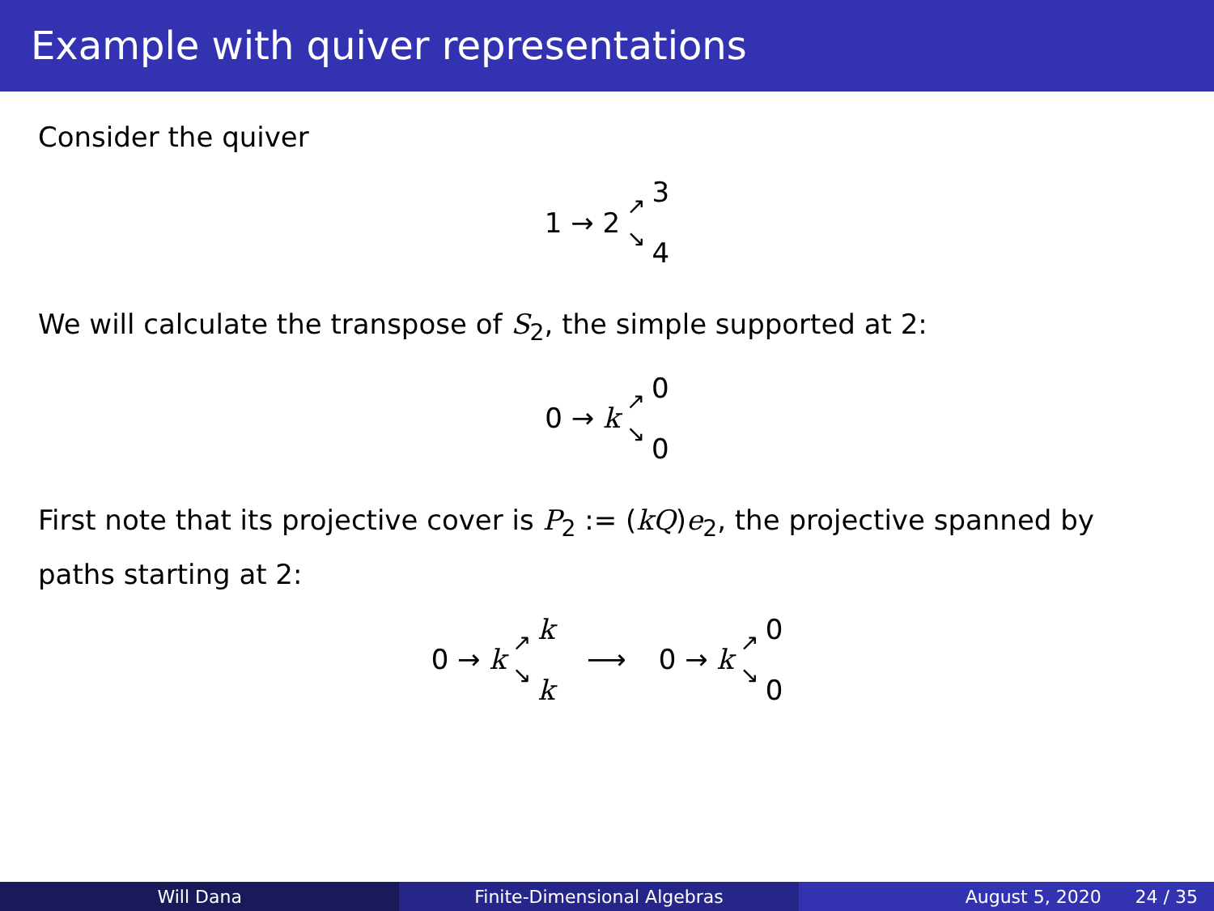Example with quiver representations
Consider the quiver
1 → 2 ↗ ↘ 3 4
We will calculate the transpose of S<sub>2</sub>, the simple supported at 2:
0 → k ↗ ↘ 0 0
First note that its projective cover is P<sub>2</sub> := (kQ)e<sub>2</sub>, the projective spanned by paths starting at 2:
0 → k ↗ ↘ k k ⟶ 0 → k ↗ ↘ 0 0
Will Dana Finite-Dimensional Algebras August 5, 2020 24 / 35